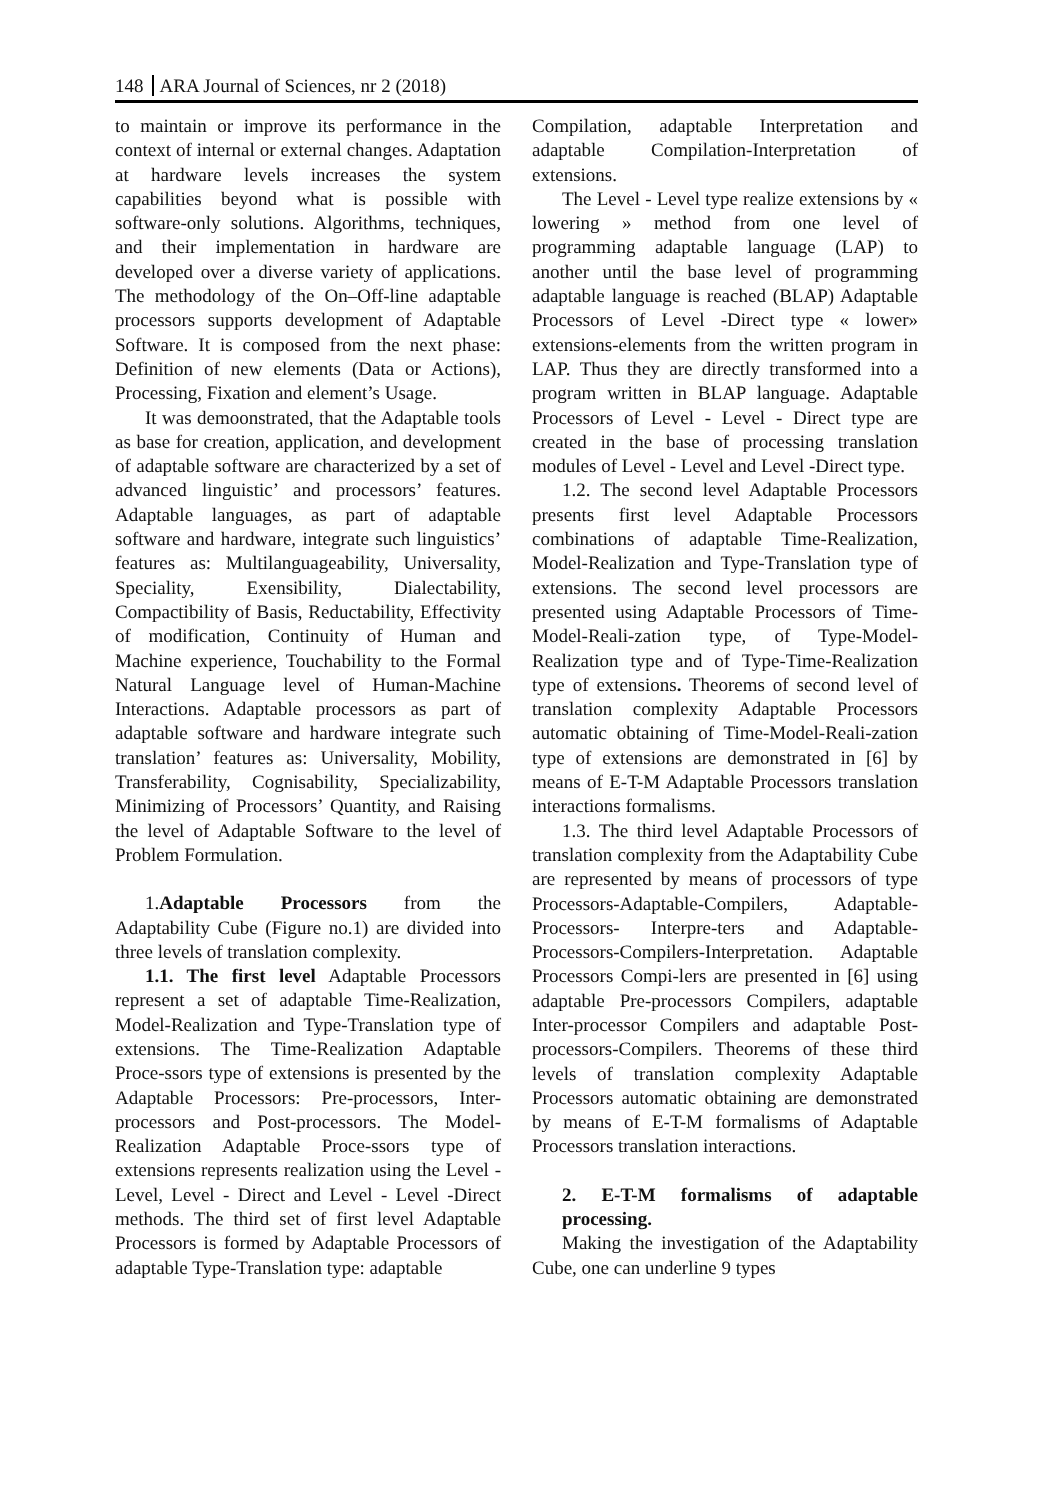148 ARA Journal of Sciences, nr 2 (2018)
to maintain or improve its performance in the context of internal or external changes. Adaptation at hardware levels increases the system capabilities beyond what is possible with software-only solutions. Algorithms, techniques, and their implementation in hardware are developed over a diverse variety of applications. The methodology of the On–Off-line adaptable processors supports development of Adaptable Software. It is composed from the next phase: Definition of new elements (Data or Actions), Processing, Fixation and element’s Usage.
It was demoonstrated, that the Adaptable tools as base for creation, application, and development of adaptable software are characterized by a set of advanced linguistic’ and processors’ features. Adaptable languages, as part of adaptable software and hardware, integrate such linguistics’ features as: Multilanguageability, Universality, Speciality, Exensibility, Dialectability, Compactibility of Basis, Reductability, Effectivity of modification, Continuity of Human and Machine experience, Touchability to the Formal Natural Language level of Human-Machine Interactions. Adaptable processors as part of adaptable software and hardware integrate such translation’ features as: Universality, Mobility, Transferability, Cognisability, Specializability, Minimizing of Processors’ Quantity, and Raising the level of Adaptable Software to the level of Problem Formulation.
1.Adaptable Processors from the Adaptability Cube (Figure no.1) are divided into three levels of translation complexity.
1.1. The first level Adaptable Processors represent a set of adaptable Time-Realization, Model-Realization and Type-Translation type of extensions. The Time-Realization Adaptable Proce-ssors type of extensions is presented by the Adaptable Processors: Pre-processors, Inter-processors and Post-processors. The Model-Realization Adaptable Proce-ssors type of extensions represents realization using the Level - Level, Level - Direct and Level - Level -Direct methods. The third set of first level Adaptable Processors is formed by Adaptable Processors of adaptable Type-Translation type: adaptable
Compilation, adaptable Interpretation and adaptable Compilation-Interpretation of extensions.
The Level - Level type realize extensions by « lowering » method from one level of programming adaptable language (LAP) to another until the base level of programming adaptable language is reached (BLAP) Adaptable Processors of Level -Direct type « lower» extensions-elements from the written program in LAP. Thus they are directly transformed into a program written in BLAP language. Adaptable Processors of Level - Level - Direct type are created in the base of processing translation modules of Level - Level and Level -Direct type.
1.2. The second level Adaptable Processors presents first level Adaptable Processors combinations of adaptable Time-Realization, Model-Realization and Type-Translation type of extensions. The second level processors are presented using Adaptable Processors of Time-Model-Reali-zation type, of Type-Model-Realization type and of Type-Time-Realization type of extensions. Theorems of second level of translation complexity Adaptable Processors automatic obtaining of Time-Model-Reali-zation type of extensions are demonstrated in [6] by means of E-T-M Adaptable Processors translation interactions formalisms.
1.3. The third level Adaptable Processors of translation complexity from the Adaptability Cube are represented by means of processors of type Processors-Adaptable-Compilers, Adaptable-Processors- Interpre-ters and Adaptable-Processors-Compilers-Interpretation. Adaptable Processors Compi-lers are presented in [6] using adaptable Pre-processors Compilers, adaptable Inter-processor Compilers and adaptable Post-processors-Compilers. Theorems of these third levels of translation complexity Adaptable Processors automatic obtaining are demonstrated by means of E-T-M formalisms of Adaptable Processors translation interactions.
2. E-T-M formalisms of adaptable processing.
Making the investigation of the Adaptability Cube, one can underline 9 types